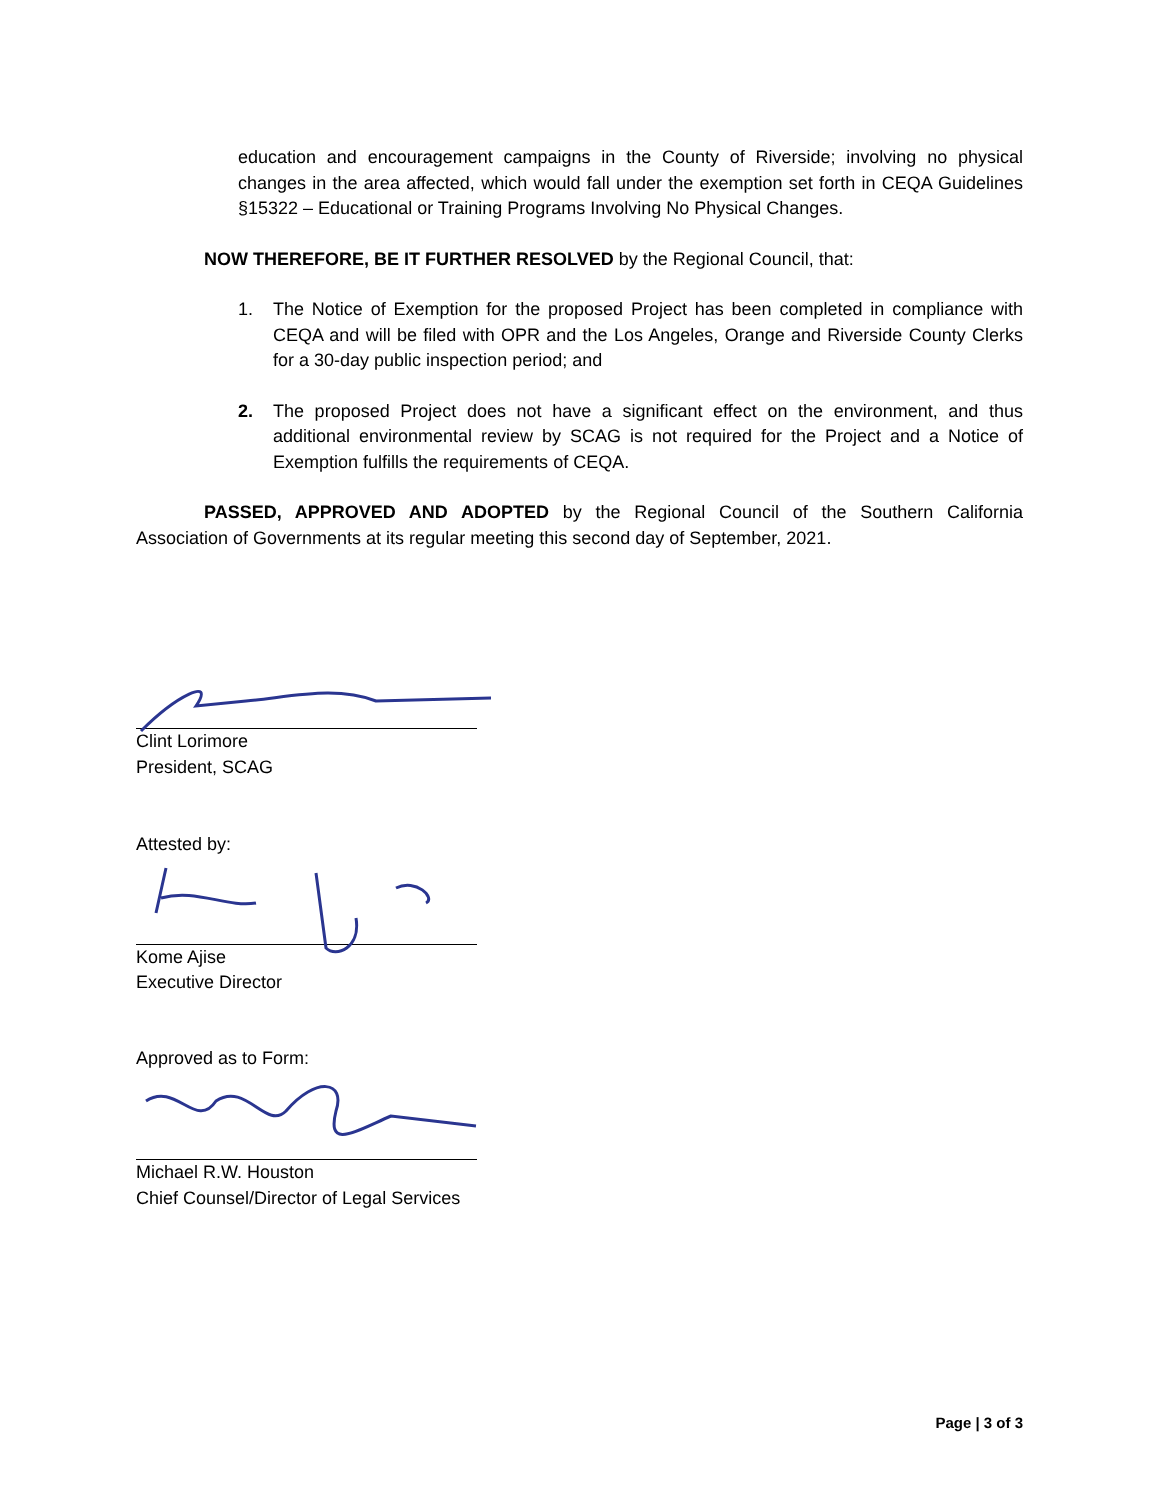education and encouragement campaigns in the County of Riverside; involving no physical changes in the area affected, which would fall under the exemption set forth in CEQA Guidelines §15322 – Educational or Training Programs Involving No Physical Changes.
NOW THEREFORE, BE IT FURTHER RESOLVED by the Regional Council, that:
1. The Notice of Exemption for the proposed Project has been completed in compliance with CEQA and will be filed with OPR and the Los Angeles, Orange and Riverside County Clerks for a 30-day public inspection period; and
2. The proposed Project does not have a significant effect on the environment, and thus additional environmental review by SCAG is not required for the Project and a Notice of Exemption fulfills the requirements of CEQA.
PASSED, APPROVED AND ADOPTED by the Regional Council of the Southern California Association of Governments at its regular meeting this second day of September, 2021.
Clint Lorimore
President, SCAG
Attested by:
Kome Ajise
Executive Director
Approved as to Form:
Michael R.W. Houston
Chief Counsel/Director of Legal Services
Page | 3 of 3